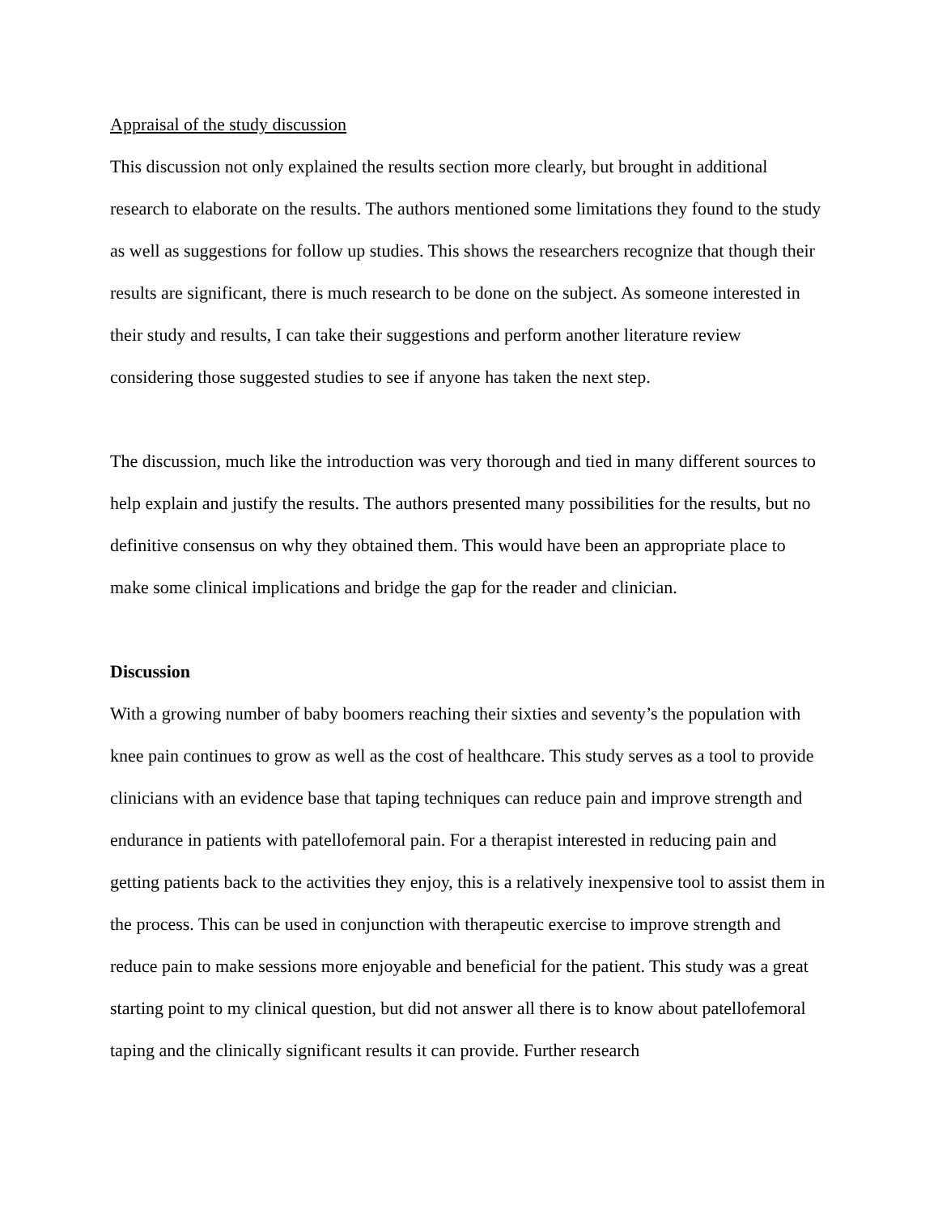Appraisal of the study discussion
This discussion not only explained the results section more clearly, but brought in additional research to elaborate on the results. The authors mentioned some limitations they found to the study as well as suggestions for follow up studies. This shows the researchers recognize that though their results are significant, there is much research to be done on the subject. As someone interested in their study and results, I can take their suggestions and perform another literature review considering those suggested studies to see if anyone has taken the next step.
The discussion, much like the introduction was very thorough and tied in many different sources to help explain and justify the results. The authors presented many possibilities for the results, but no definitive consensus on why they obtained them. This would have been an appropriate place to make some clinical implications and bridge the gap for the reader and clinician.
Discussion
With a growing number of baby boomers reaching their sixties and seventy’s the population with knee pain continues to grow as well as the cost of healthcare. This study serves as a tool to provide clinicians with an evidence base that taping techniques can reduce pain and improve strength and endurance in patients with patellofemoral pain. For a therapist interested in reducing pain and getting patients back to the activities they enjoy, this is a relatively inexpensive tool to assist them in the process. This can be used in conjunction with therapeutic exercise to improve strength and reduce pain to make sessions more enjoyable and beneficial for the patient. This study was a great starting point to my clinical question, but did not answer all there is to know about patellofemoral taping and the clinically significant results it can provide. Further research